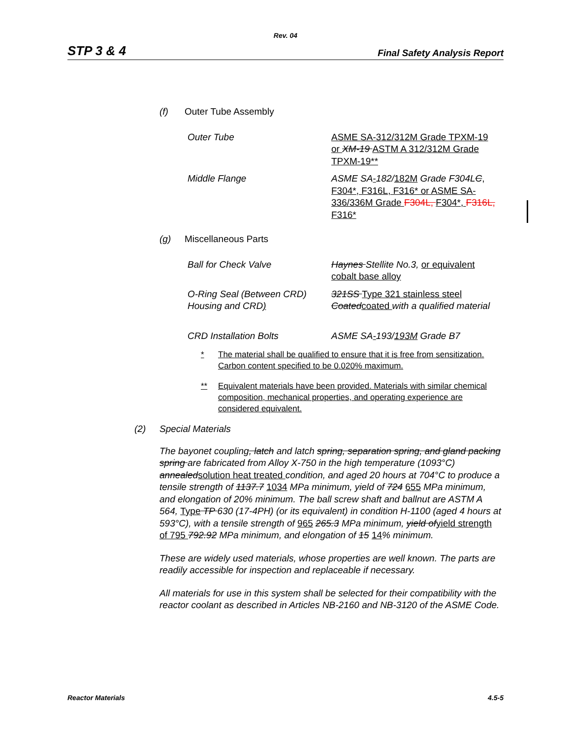Rev. 04
STP 3 & 4 Final Safety Analysis Report
(f) Outer Tube Assembly
Outer Tube ASME SA-312/312M Grade TPXM-19 or XM-19 ASTM A 312/312M Grade TPXM-19**
Middle Flange ASME SA-182/182M Grade F304LC, F304*, F316L, F316* or ASME SA-336/336M Grade F304L, F304*, F316L, F316*
(g) Miscellaneous Parts
Ball for Check Valve Haynes Stellite No.3, or equivalent cobalt base alloy
O-Ring Seal (Between CRD) Housing and CRD) 321SS Type 321 stainless steel Coatedcoated with a qualified material
CRD Installation Bolts ASME SA-193/193M Grade B7
* The material shall be qualified to ensure that it is free from sensitization. Carbon content specified to be 0.020% maximum.
** Equivalent materials have been provided. Materials with similar chemical composition, mechanical properties, and operating experience are considered equivalent.
(2) Special Materials
The bayonet coupling, latch and latch spring, separation spring, and gland packing spring are fabricated from Alloy X-750 in the high temperature (1093°C) annealedsolution heat treated condition, and aged 20 hours at 704°C to produce a tensile strength of 1137.7 1034 MPa minimum, yield of 724 655 MPa minimum, and elongation of 20% minimum. The ball screw shaft and ballnut are ASTM A 564, Type TP 630 (17-4PH) (or its equivalent) in condition H-1100 (aged 4 hours at 593°C), with a tensile strength of 965 265.3 MPa minimum, yield ofyield strength of 795 792.92 MPa minimum, and elongation of 15 14% minimum.
These are widely used materials, whose properties are well known. The parts are readily accessible for inspection and replaceable if necessary.
All materials for use in this system shall be selected for their compatibility with the reactor coolant as described in Articles NB-2160 and NB-3120 of the ASME Code.
Reactor Materials 4.5-5